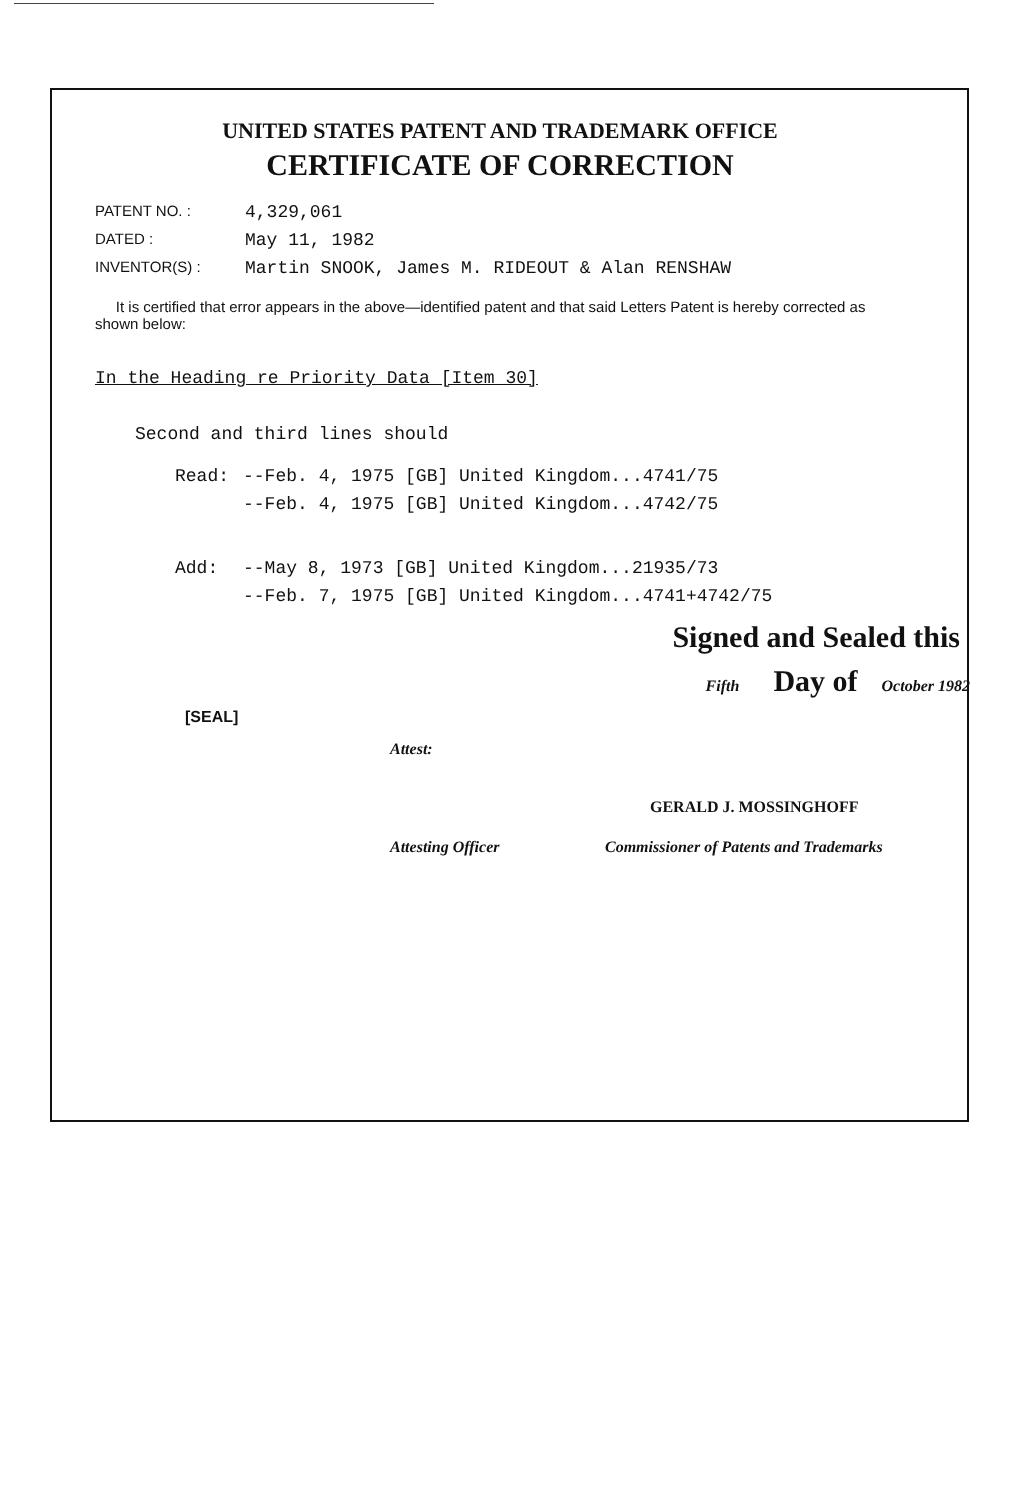UNITED STATES PATENT AND TRADEMARK OFFICE
CERTIFICATE OF CORRECTION
PATENT NO. : 4,329,061
DATED : May 11, 1982
INVENTOR(S) : Martin SNOOK, James M. RIDEOUT & Alan RENSHAW
It is certified that error appears in the above—identified patent and that said Letters Patent is hereby corrected as shown below:
In the Heading re Priority Data [Item 30]
Second and third lines should
| Read: | --Feb. 4, 1975 [GB] United Kingdom...4741/75 |
| | --Feb. 4, 1975 [GB] United Kingdom...4742/75 |
| Add: | --May 8, 1973 [GB] United Kingdom...21935/73 |
| | --Feb. 7, 1975 [GB] United Kingdom...4741+4742/75 |
Signed and Sealed this
Fifth Day of October 1982
[SEAL]
Attest:
GERALD J. MOSSINGHOFF
Attesting Officer Commissioner of Patents and Trademarks